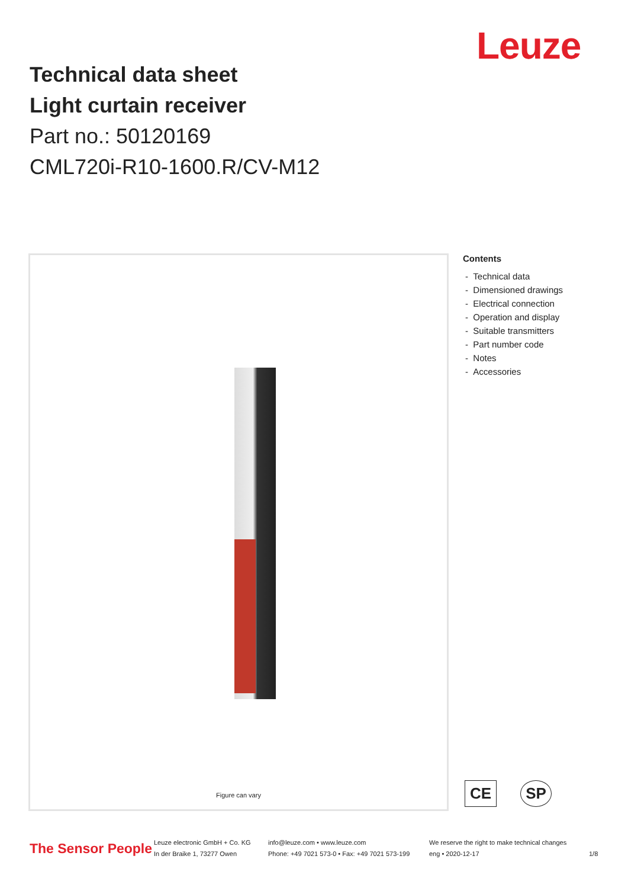Leuze
Technical data sheet
Light curtain receiver
Part no.: 50120169
CML720i-R10-1600.R/CV-M12
Figure can vary
Contents
- Technical data
- Dimensioned drawings
- Electrical connection
- Operation and display
- Suitable transmitters
- Part number code
- Notes
- Accessories
CE SP
The Sensor People
Leuze electronic GmbH + Co. KG
In der Braike 1, 73277 Owen
info@leuze.com • www.leuze.com
Phone: +49 7021 573-0 • Fax: +49 7021 573-199
We reserve the right to make technical changes
eng • 2020-12-17
1/8